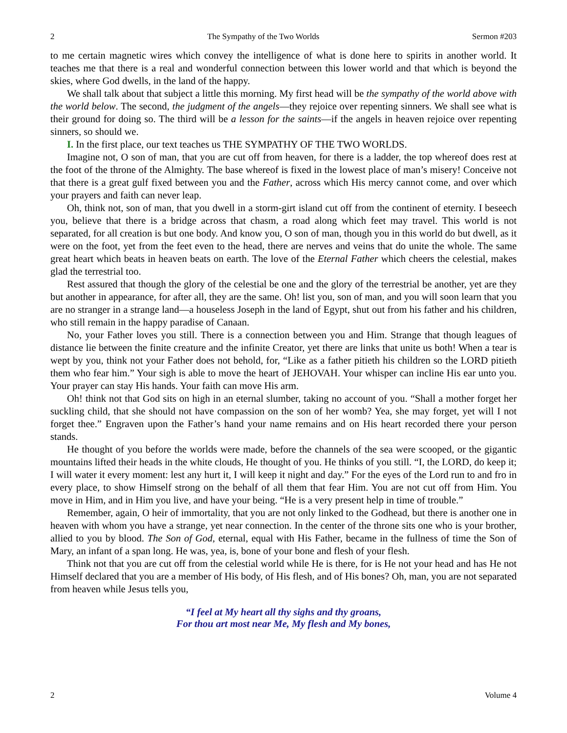2 The Sympathy of the Two Worlds Sermon #203
to me certain magnetic wires which convey the intelligence of what is done here to spirits in another world. It teaches me that there is a real and wonderful connection between this lower world and that which is beyond the skies, where God dwells, in the land of the happy.
We shall talk about that subject a little this morning. My first head will be the sympathy of the world above with the world below. The second, the judgment of the angels—they rejoice over repenting sinners. We shall see what is their ground for doing so. The third will be a lesson for the saints—if the angels in heaven rejoice over repenting sinners, so should we.
I. In the first place, our text teaches us THE SYMPATHY OF THE TWO WORLDS.
Imagine not, O son of man, that you are cut off from heaven, for there is a ladder, the top whereof does rest at the foot of the throne of the Almighty. The base whereof is fixed in the lowest place of man’s misery! Conceive not that there is a great gulf fixed between you and the Father, across which His mercy cannot come, and over which your prayers and faith can never leap.
Oh, think not, son of man, that you dwell in a storm-girt island cut off from the continent of eternity. I beseech you, believe that there is a bridge across that chasm, a road along which feet may travel. This world is not separated, for all creation is but one body. And know you, O son of man, though you in this world do but dwell, as it were on the foot, yet from the feet even to the head, there are nerves and veins that do unite the whole. The same great heart which beats in heaven beats on earth. The love of the Eternal Father which cheers the celestial, makes glad the terrestrial too.
Rest assured that though the glory of the celestial be one and the glory of the terrestrial be another, yet are they but another in appearance, for after all, they are the same. Oh! list you, son of man, and you will soon learn that you are no stranger in a strange land—a houseless Joseph in the land of Egypt, shut out from his father and his children, who still remain in the happy paradise of Canaan.
No, your Father loves you still. There is a connection between you and Him. Strange that though leagues of distance lie between the finite creature and the infinite Creator, yet there are links that unite us both! When a tear is wept by you, think not your Father does not behold, for, “Like as a father pitieth his children so the LORD pitieth them who fear him.” Your sigh is able to move the heart of JEHOVAH. Your whisper can incline His ear unto you. Your prayer can stay His hands. Your faith can move His arm.
Oh! think not that God sits on high in an eternal slumber, taking no account of you. “Shall a mother forget her suckling child, that she should not have compassion on the son of her womb? Yea, she may forget, yet will I not forget thee.” Engraven upon the Father’s hand your name remains and on His heart recorded there your person stands.
He thought of you before the worlds were made, before the channels of the sea were scooped, or the gigantic mountains lifted their heads in the white clouds, He thought of you. He thinks of you still. “I, the LORD, do keep it; I will water it every moment: lest any hurt it, I will keep it night and day.” For the eyes of the Lord run to and fro in every place, to show Himself strong on the behalf of all them that fear Him. You are not cut off from Him. You move in Him, and in Him you live, and have your being. “He is a very present help in time of trouble.”
Remember, again, O heir of immortality, that you are not only linked to the Godhead, but there is another one in heaven with whom you have a strange, yet near connection. In the center of the throne sits one who is your brother, allied to you by blood. The Son of God, eternal, equal with His Father, became in the fullness of time the Son of Mary, an infant of a span long. He was, yea, is, bone of your bone and flesh of your flesh.
Think not that you are cut off from the celestial world while He is there, for is He not your head and has He not Himself declared that you are a member of His body, of His flesh, and of His bones? Oh, man, you are not separated from heaven while Jesus tells you,
“I feel at My heart all thy sighs and thy groans,
For thou art most near Me, My flesh and My bones,
2 Volume 4